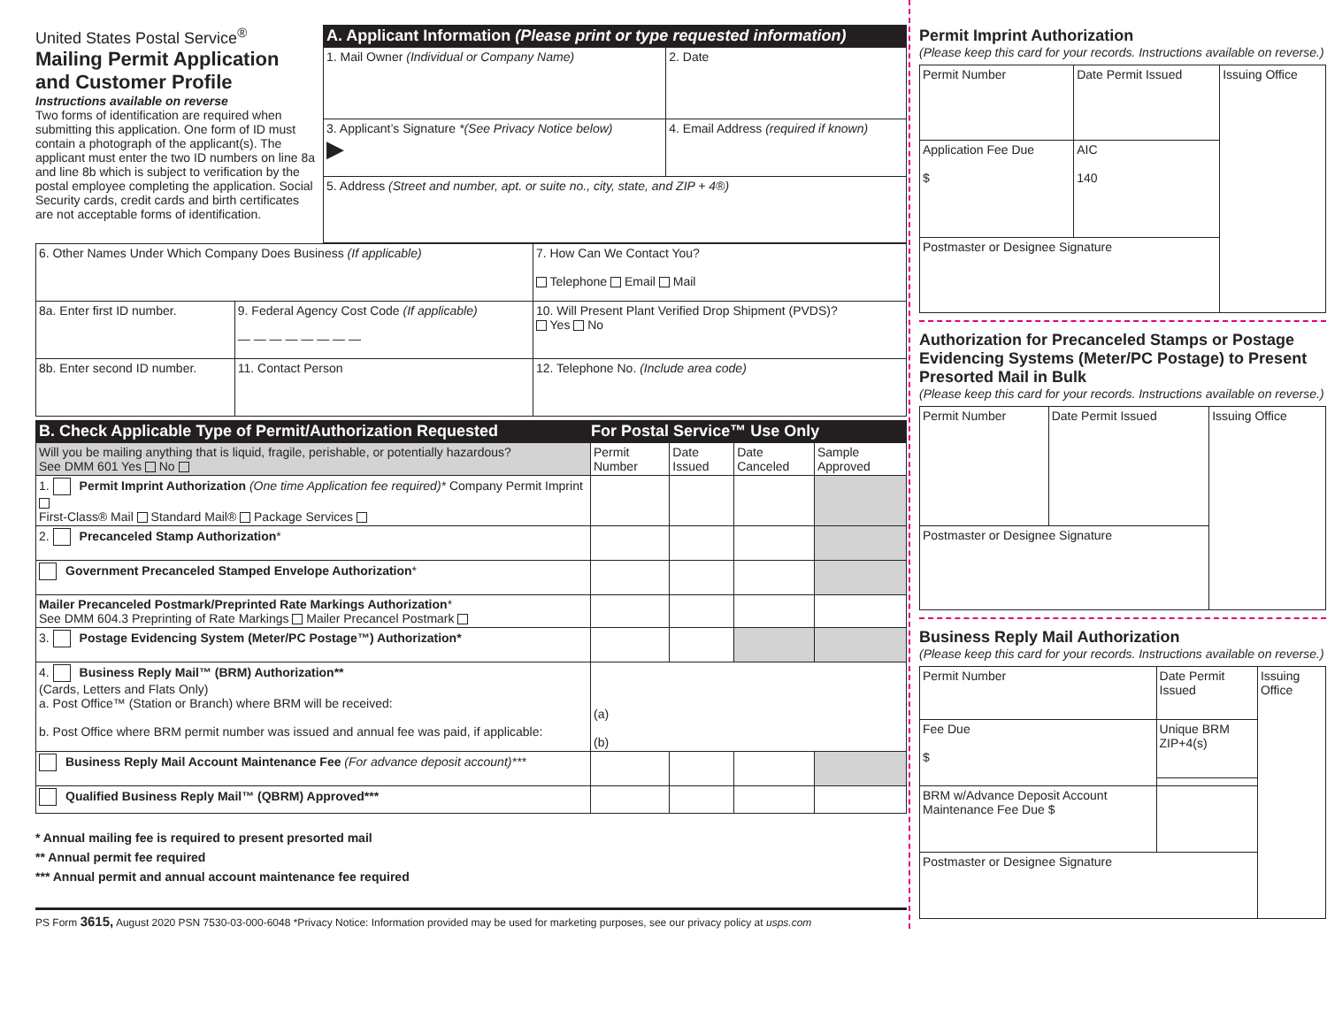United States Postal Service<sup>®</sup>
Mailing Permit Application and Customer Profile
Instructions available on reverse
Two forms of identification are required when submitting this application. One form of ID must contain a photograph of the applicant(s). The applicant must enter the two ID numbers on line 8a and line 8b which is subject to verification by the postal employee completing the application. Social Security cards, credit cards and birth certificates are not acceptable forms of identification.
A. Applicant Information (Please print or type requested information)
| 1. Mail Owner (Individual or Company Name) | | 2. Date |
| 3. Applicant’s Signature *(See Privacy Notice below) ▶ | 4. Email Address (required if known) | |
| 5. Address (Street and number, apt. or suite no., city, state, and ZIP + 4®) | | |
| 6. Other Names Under Which Company Does Business (If applicable) | | 7. How Can We Contact You? Telephone Email Mail |
| 8a. Enter first ID number. | 9. Federal Agency Cost Code (If applicable) — — — — — — — — | 10. Will Present Plant Verified Drop Shipment (PVDS)? Yes No |
| 8b. Enter second ID number. | 11. Contact Person | 12. Telephone No. (Include area code) |
B. Check Applicable Type of Permit/Authorization Requested For Postal Service™ Use Only
| Will you be mailing anything that is liquid, fragile, perishable, or potentially hazardous? See DMM 601 Yes No | Permit Number | Date Issued | Date Canceled | Sample Approved |
| 1. Permit Imprint Authorization (One time Application fee required)* Company Permit Imprint First-Class® Mail Standard Mail® Package Services | | | | |
| 2. Precanceled Stamp Authorization * | | | | |
| Government Precanceled Stamped Envelope Authorization * | | | | |
| Mailer Precanceled Postmark/Preprinted Rate Markings Authorization * See DMM 604.3 Preprinting of Rate Markings Mailer Precancel Postmark | | | | |
| 3. Postage Evidencing System (Meter/PC Postage™) Authorization* | | | | |
| 4. Business Reply Mail™ (BRM) Authorization** (Cards, Letters and Flats Only) a. Post Office™ (Station or Branch) where BRM will be received: b. Post Office where BRM permit number was issued and annual fee was paid, if applicable: | (a) (b) | | | |
| Business Reply Mail Account Maintenance Fee (For advance deposit account)*** | | | | |
| Qualified Business Reply Mail™ (QBRM) Approved*** | | | | |
* Annual mailing fee is required to present presorted mail
** Annual permit fee required
*** Annual permit and annual account maintenance fee required
PS Form 3615, August 2020 PSN 7530-03-000-6048 *Privacy Notice: Information provided may be used for marketing purposes, see our privacy policy at usps.com
Permit Imprint Authorization
(Please keep this card for your records. Instructions available on reverse.)
| Permit Number | Date Permit Issued | Issuing Office |
| Application Fee Due $ | AIC 140 | |
| Postmaster or Designee Signature | | |
Authorization for Precanceled Stamps or Postage Evidencing Systems (Meter/PC Postage) to Present Presorted Mail in Bulk
(Please keep this card for your records. Instructions available on reverse.)
| Permit Number | Date Permit Issued | Issuing Office |
| Postmaster or Designee Signature | | |
Business Reply Mail Authorization
(Please keep this card for your records. Instructions available on reverse.)
| Permit Number | Date Permit Issued | Issuing Office |
| Fee Due $ | Unique BRM ZIP+4(s) | |
| BRM w/Advance Deposit Account Maintenance Fee Due $ | | |
| Postmaster or Designee Signature | | |